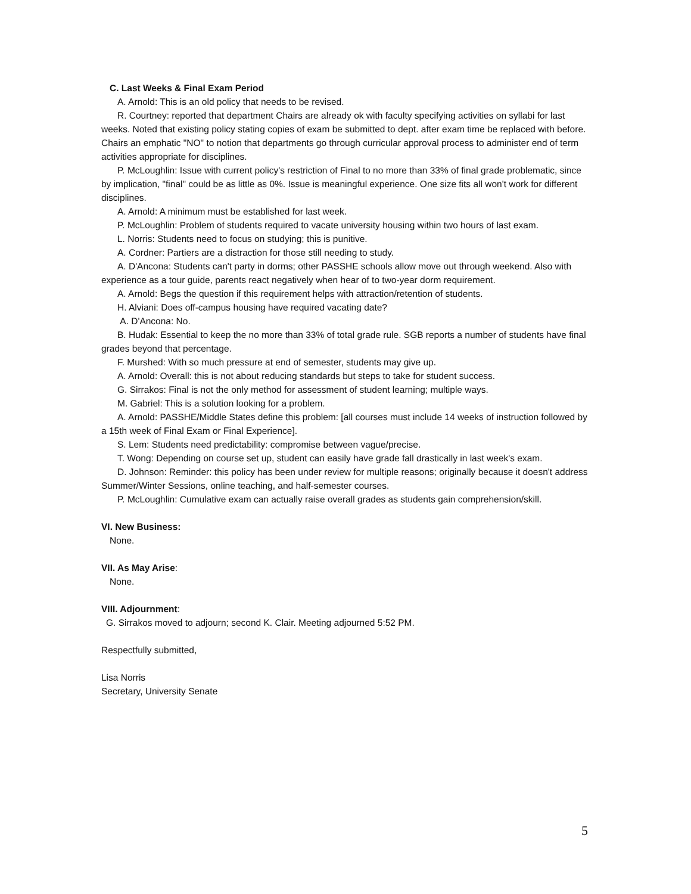C. Last Weeks & Final Exam Period
A. Arnold: This is an old policy that needs to be revised.
R. Courtney: reported that department Chairs are already ok with faculty specifying activities on syllabi for last weeks. Noted that existing policy stating copies of exam be submitted to dept. after exam time be replaced with before. Chairs an emphatic "NO" to notion that departments go through curricular approval process to administer end of term activities appropriate for disciplines.
P. McLoughlin: Issue with current policy's restriction of Final to no more than 33% of final grade problematic, since by implication, "final" could be as little as 0%. Issue is meaningful experience. One size fits all won't work for different disciplines.
A. Arnold: A minimum must be established for last week.
P. McLoughlin: Problem of students required to vacate university housing within two hours of last exam.
L. Norris: Students need to focus on studying; this is punitive.
A. Cordner: Partiers are a distraction for those still needing to study.
A. D'Ancona: Students can't party in dorms; other PASSHE schools allow move out through weekend. Also with experience as a tour guide, parents react negatively when hear of to two-year dorm requirement.
A. Arnold: Begs the question if this requirement helps with attraction/retention of students.
H. Alviani: Does off-campus housing have required vacating date?
A. D'Ancona: No.
B. Hudak: Essential to keep the no more than 33% of total grade rule. SGB reports a number of students have final grades beyond that percentage.
F. Murshed: With so much pressure at end of semester, students may give up.
A. Arnold: Overall: this is not about reducing standards but steps to take for student success.
G. Sirrakos: Final is not the only method for assessment of student learning; multiple ways.
M. Gabriel: This is a solution looking for a problem.
A. Arnold: PASSHE/Middle States define this problem: [all courses must include 14 weeks of instruction followed by a 15th week of Final Exam or Final Experience].
S. Lem: Students need predictability: compromise between vague/precise.
T. Wong: Depending on course set up, student can easily have grade fall drastically in last week's exam.
D. Johnson: Reminder: this policy has been under review for multiple reasons; originally because it doesn't address Summer/Winter Sessions, online teaching, and half-semester courses.
P. McLoughlin: Cumulative exam can actually raise overall grades as students gain comprehension/skill.
VI. New Business:
None.
VII. As May Arise:
None.
VIII. Adjournment:
G. Sirrakos moved to adjourn; second K. Clair. Meeting adjourned 5:52 PM.
Respectfully submitted,
Lisa Norris
Secretary, University Senate
5